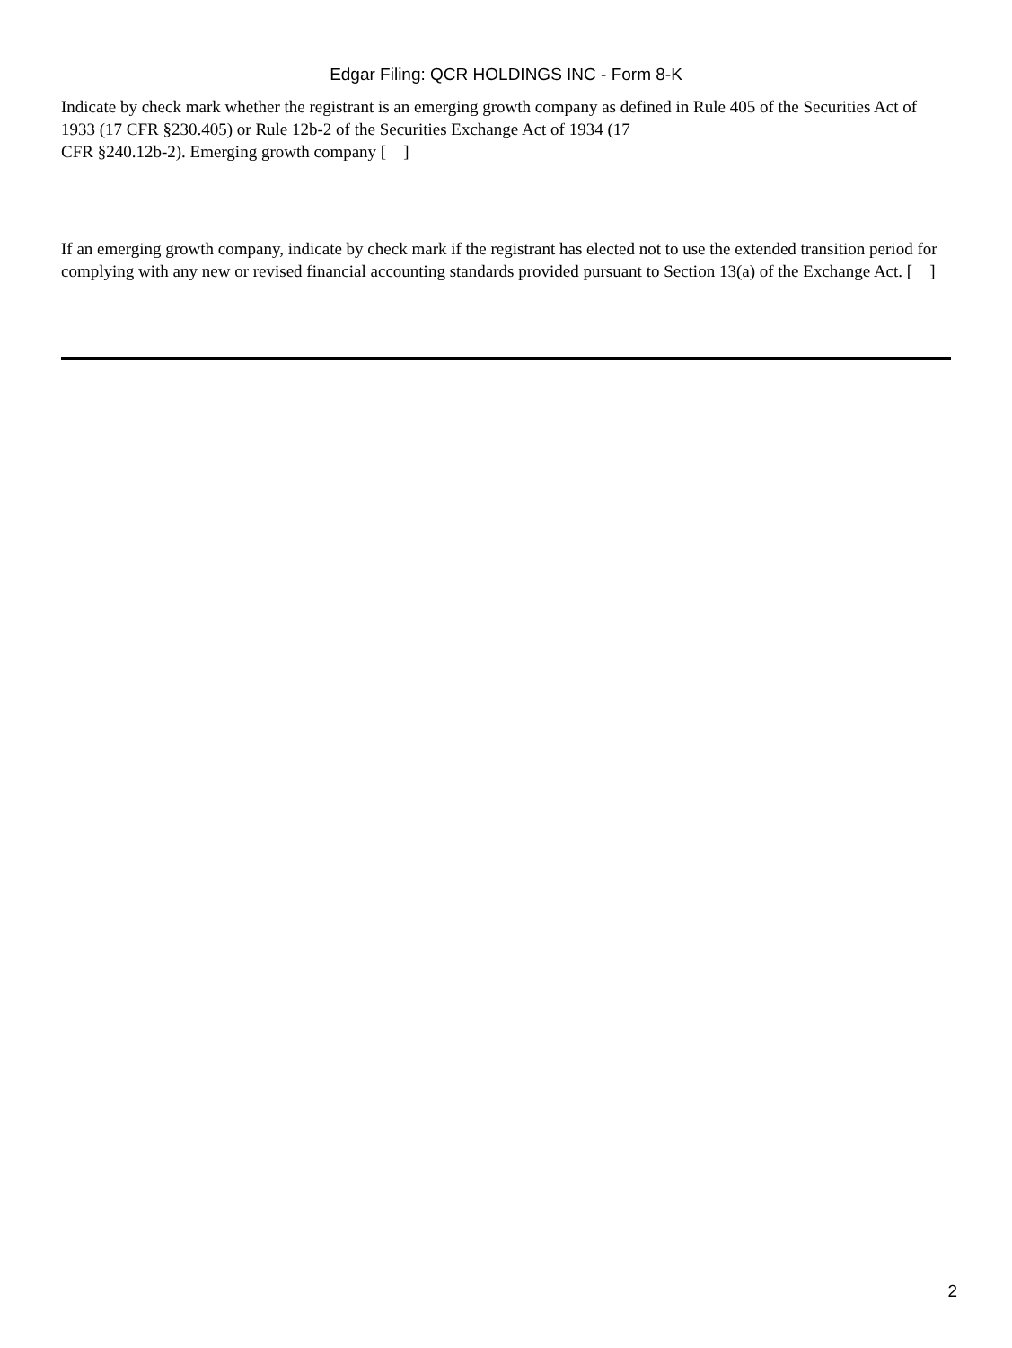Edgar Filing: QCR HOLDINGS INC - Form 8-K
Indicate by check mark whether the registrant is an emerging growth company as defined in Rule 405 of the Securities Act of 1933 (17 CFR §230.405) or Rule 12b-2 of the Securities Exchange Act of 1934 (17
CFR §240.12b-2). Emerging growth company [ ]
If an emerging growth company, indicate by check mark if the registrant has elected not to use the extended transition period for complying with any new or revised financial accounting standards provided pursuant to Section 13(a) of the Exchange Act. [ ]
2